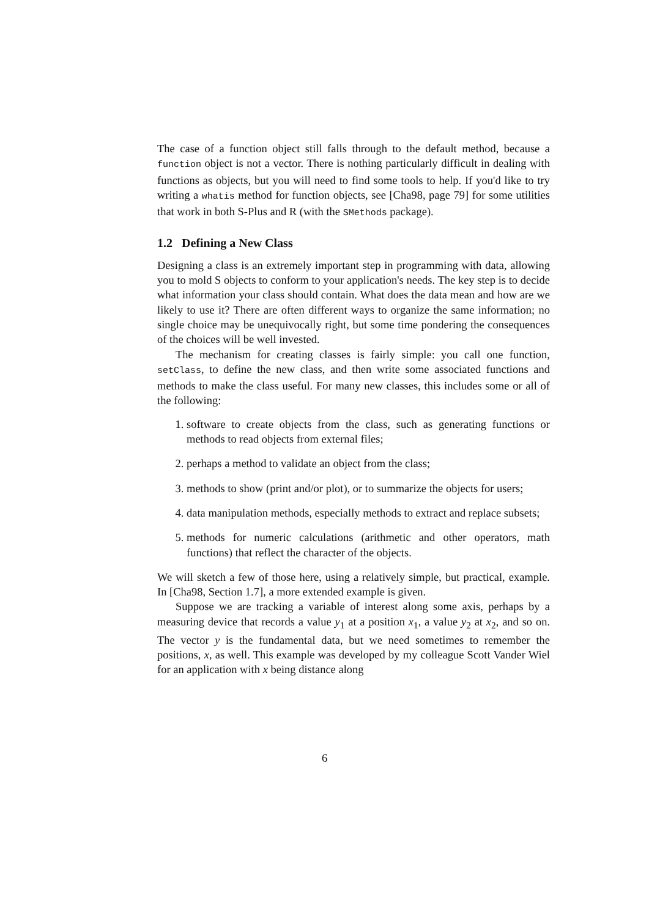The case of a function object still falls through to the default method, because a function object is not a vector. There is nothing particularly difficult in dealing with functions as objects, but you will need to find some tools to help. If you'd like to try writing a whatis method for function objects, see [Cha98, page 79] for some utilities that work in both S-Plus and R (with the SMethods package).
1.2 Defining a New Class
Designing a class is an extremely important step in programming with data, allowing you to mold S objects to conform to your application's needs. The key step is to decide what information your class should contain. What does the data mean and how are we likely to use it? There are often different ways to organize the same information; no single choice may be unequivocally right, but some time pondering the consequences of the choices will be well invested.
The mechanism for creating classes is fairly simple: you call one function, setClass, to define the new class, and then write some associated functions and methods to make the class useful. For many new classes, this includes some or all of the following:
1. software to create objects from the class, such as generating functions or methods to read objects from external files;
2. perhaps a method to validate an object from the class;
3. methods to show (print and/or plot), or to summarize the objects for users;
4. data manipulation methods, especially methods to extract and replace subsets;
5. methods for numeric calculations (arithmetic and other operators, math functions) that reflect the character of the objects.
We will sketch a few of those here, using a relatively simple, but practical, example. In [Cha98, Section 1.7], a more extended example is given.
Suppose we are tracking a variable of interest along some axis, perhaps by a measuring device that records a value y<sub>1</sub> at a position x<sub>1</sub>, a value y<sub>2</sub> at x<sub>2</sub>, and so on. The vector y is the fundamental data, but we need sometimes to remember the positions, x, as well. This example was developed by my colleague Scott Vander Wiel for an application with x being distance along
6